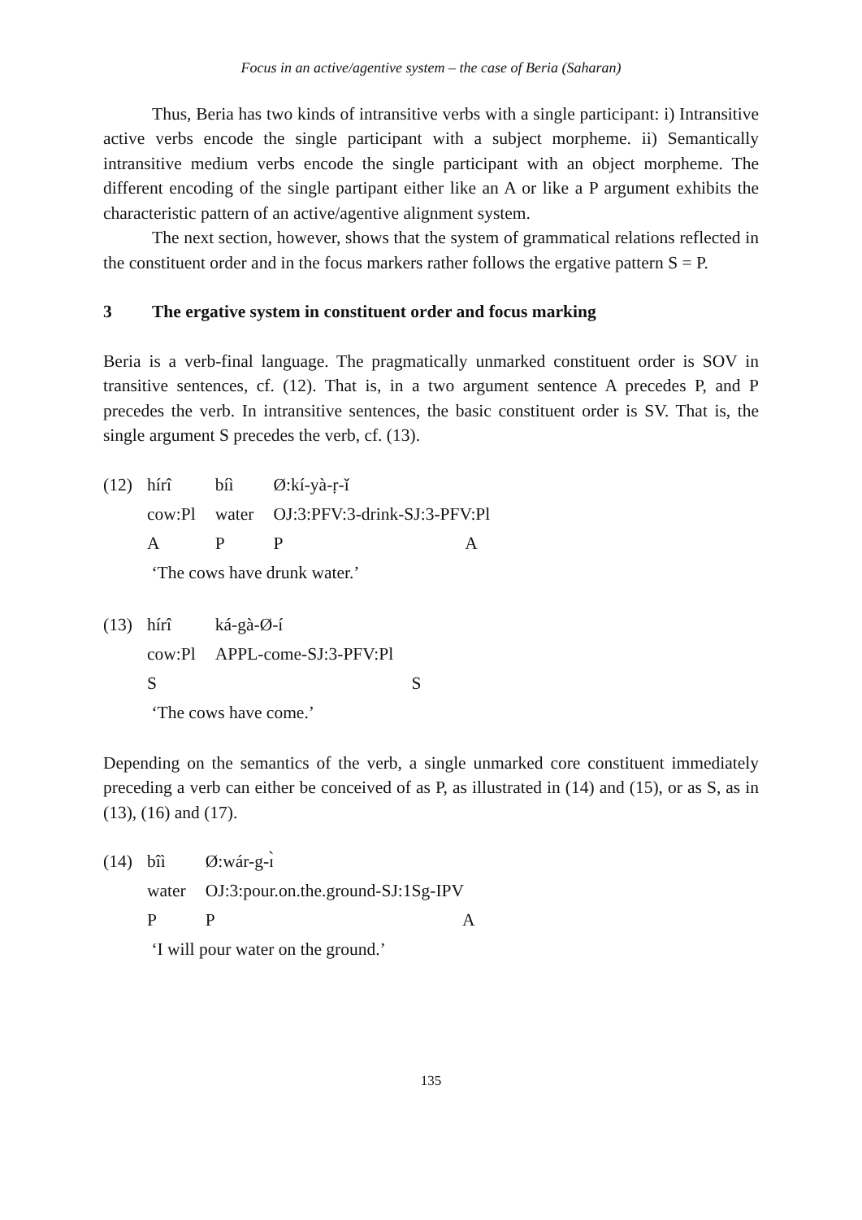Focus in an active/agentive system – the case of Beria (Saharan)
Thus, Beria has two kinds of intransitive verbs with a single participant: i) Intransitive active verbs encode the single participant with a subject morpheme. ii) Semantically intransitive medium verbs encode the single participant with an object morpheme. The different encoding of the single partipant either like an A or like a P argument exhibits the characteristic pattern of an active/agentive alignment system.
The next section, however, shows that the system of grammatical relations reflected in the constituent order and in the focus markers rather follows the ergative pattern S = P.
3 The ergative system in constituent order and focus marking
Beria is a verb-final language. The pragmatically unmarked constituent order is SOV in transitive sentences, cf. (12). That is, in a two argument sentence A precedes P, and P precedes the verb. In intransitive sentences, the basic constituent order is SV. That is, the single argument S precedes the verb, cf. (13).
| (12) | hírî | bíì | Ø:kí-yà-ṛ-ǐ |
| | cow:Pl | water | OJ:3:PFV:3-drink-SJ:3-PFV:Pl |
| | A | P | P A |
| | ‘The cows have drunk water.’ | | |
| (13) | hírî | ká-gà-Ø-í |
| | cow:Pl | APPL-come-SJ:3-PFV:Pl |
| | S | S |
| | ‘The cows have come.’ | |
Depending on the semantics of the verb, a single unmarked core constituent immediately preceding a verb can either be conceived of as P, as illustrated in (14) and (15), or as S, as in (13), (16) and (17).
| (14) | bîì | Ø:wár-g-ɪ̀ |
| | water | OJ:3:pour.on.the.ground-SJ:1Sg-IPV |
| | P | P A |
| | ‘I will pour water on the ground.’ | |
135